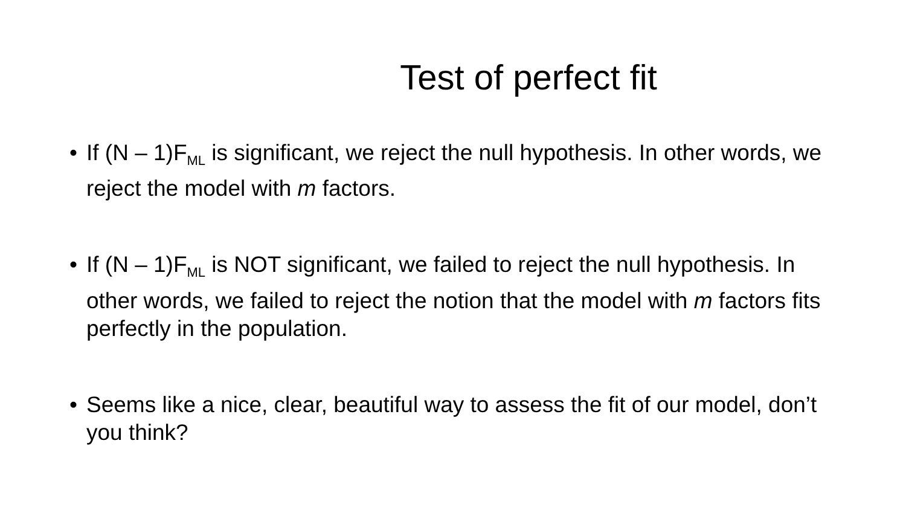Test of perfect fit
• If (N – 1)F<sub>ML</sub> is significant, we reject the null hypothesis. In other words, we reject the model with m factors.
• If (N – 1)F<sub>ML</sub> is NOT significant, we failed to reject the null hypothesis. In other words, we failed to reject the notion that the model with m factors fits perfectly in the population.
• Seems like a nice, clear, beautiful way to assess the fit of our model, don’t you think?